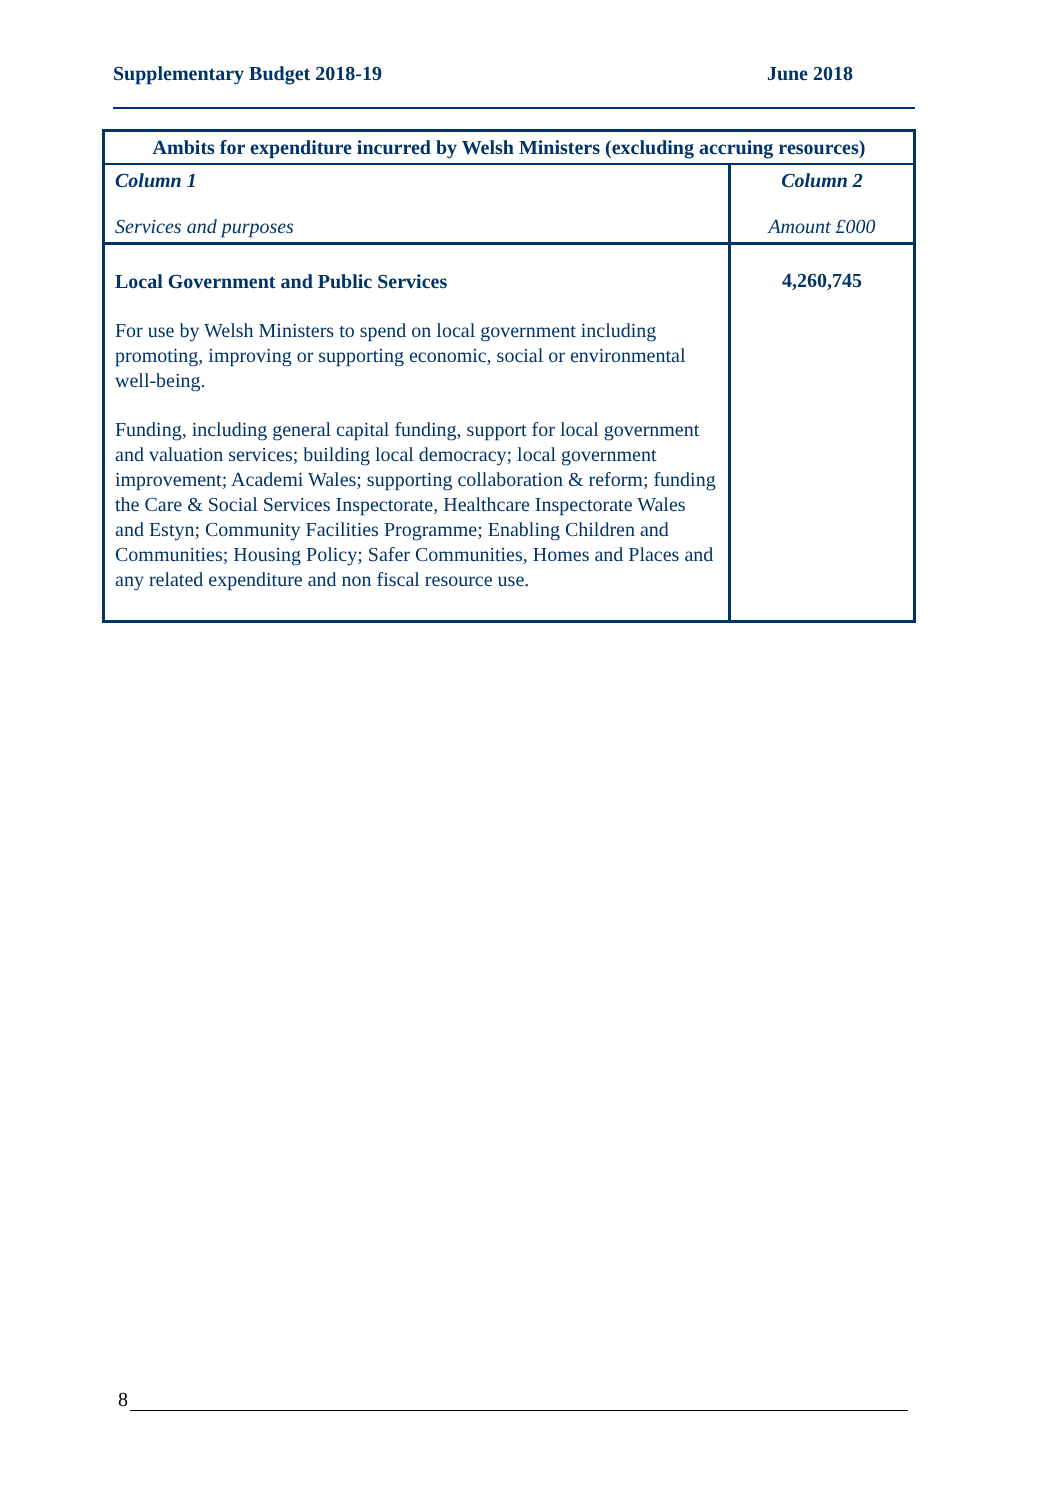Supplementary Budget 2018-19 June 2018
| Ambits for expenditure incurred by Welsh Ministers (excluding accruing resources) | |
| --- | --- |
| Column 1 Services and purposes | Column 2 Amount £000 |
| Local Government and Public Services For use by Welsh Ministers to spend on local government including promoting, improving or supporting economic, social or environmental well-being. Funding, including general capital funding, support for local government and valuation services; building local democracy; local government improvement; Academi Wales; supporting collaboration & reform; funding the Care & Social Services Inspectorate, Healthcare Inspectorate Wales and Estyn; Community Facilities Programme; Enabling Children and Communities; Housing Policy; Safer Communities, Homes and Places and any related expenditure and non fiscal resource use. | 4,260,745 |
8